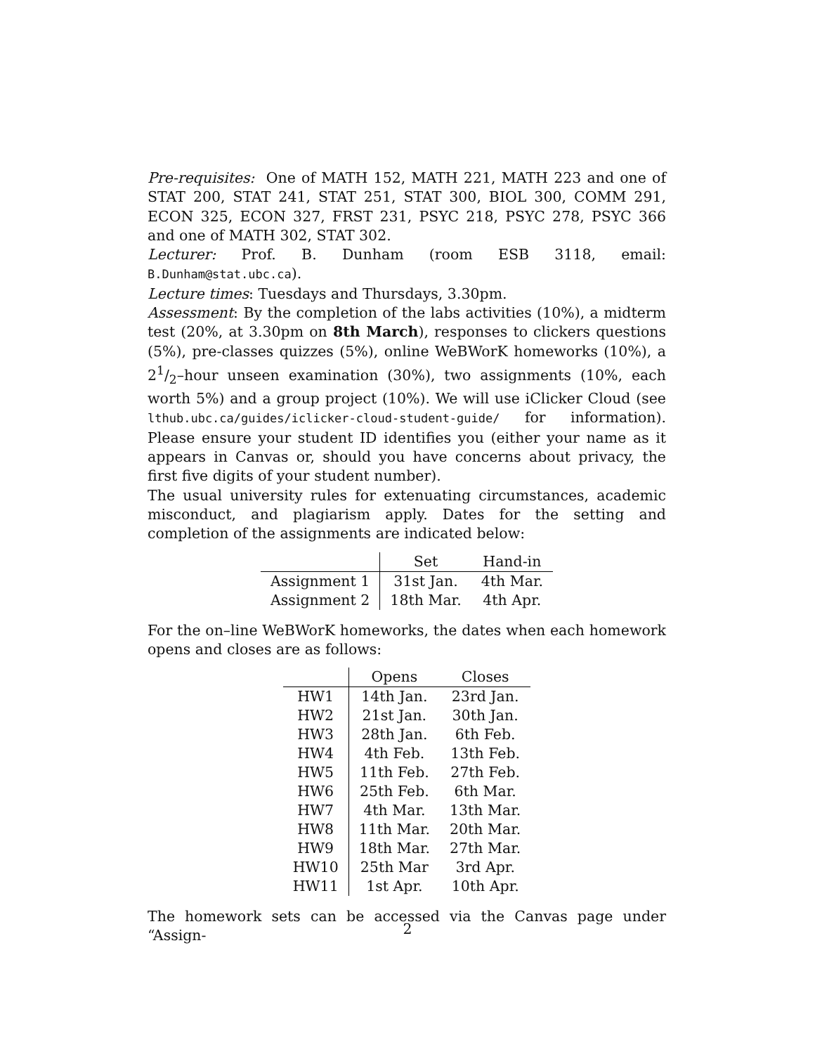Pre-requisites: One of MATH 152, MATH 221, MATH 223 and one of STAT 200, STAT 241, STAT 251, STAT 300, BIOL 300, COMM 291, ECON 325, ECON 327, FRST 231, PSYC 218, PSYC 278, PSYC 366 and one of MATH 302, STAT 302.
Lecturer: Prof. B. Dunham (room ESB 3118, email: B.Dunham@stat.ubc.ca).
Lecture times: Tuesdays and Thursdays, 3.30pm.
Assessment: By the completion of the labs activities (10%), a midterm test (20%, at 3.30pm on 8th March), responses to clickers questions (5%), pre-classes quizzes (5%), online WeBWorK homeworks (10%), a 21/2–hour unseen examination (30%), two assignments (10%, each worth 5%) and a group project (10%). We will use iClicker Cloud (see lthub.ubc.ca/guides/iclicker-cloud-student-guide/ for information). Please ensure your student ID identifies you (either your name as it appears in Canvas or, should you have concerns about privacy, the first five digits of your student number).
The usual university rules for extenuating circumstances, academic misconduct, and plagiarism apply. Dates for the setting and completion of the assignments are indicated below:
| | Set | Hand-in |
| --- | --- | --- |
| Assignment 1 | 31st Jan. | 4th Mar. |
| Assignment 2 | 18th Mar. | 4th Apr. |
For the on–line WeBWorK homeworks, the dates when each homework opens and closes are as follows:
| | Opens | Closes |
| --- | --- | --- |
| HW1 | 14th Jan. | 23rd Jan. |
| HW2 | 21st Jan. | 30th Jan. |
| HW3 | 28th Jan. | 6th Feb. |
| HW4 | 4th Feb. | 13th Feb. |
| HW5 | 11th Feb. | 27th Feb. |
| HW6 | 25th Feb. | 6th Mar. |
| HW7 | 4th Mar. | 13th Mar. |
| HW8 | 11th Mar. | 20th Mar. |
| HW9 | 18th Mar. | 27th Mar. |
| HW10 | 25th Mar | 3rd Apr. |
| HW11 | 1st Apr. | 10th Apr. |
The homework sets can be accessed via the Canvas page under “Assign-
2